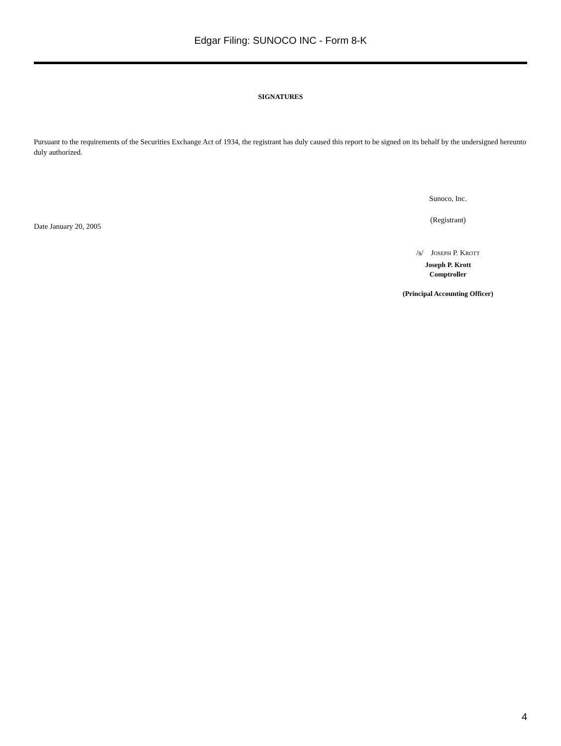Edgar Filing: SUNOCO INC - Form 8-K
SIGNATURES
Pursuant to the requirements of the Securities Exchange Act of 1934, the registrant has duly caused this report to be signed on its behalf by the undersigned hereunto duly authorized.
Sunoco, Inc.
(Registrant)
Date January 20, 2005
/s/ JOSEPH P. KROTT
Joseph P. Krott
Comptroller
(Principal Accounting Officer)
4